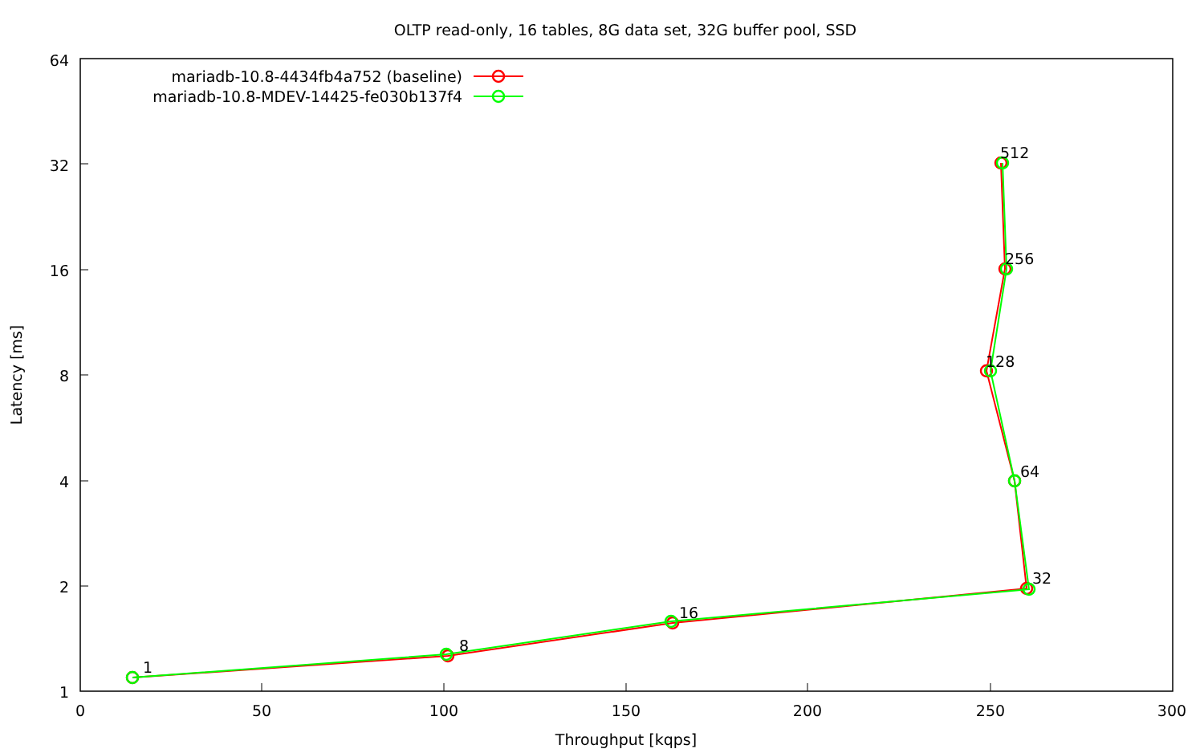OLTP read-only, 16 tables, 8G data set, 32G buffer pool, SSD
64
32
16
8
4
2
1
0
50
100
150
200
250
300
Throughput [kqps]
Latency [ms]
mariadb-10.8-4434fb4a752 (baseline)
mariadb-10.8-MDEV-14425-fe030b137f4
1
8
16
32
64
128
256
512